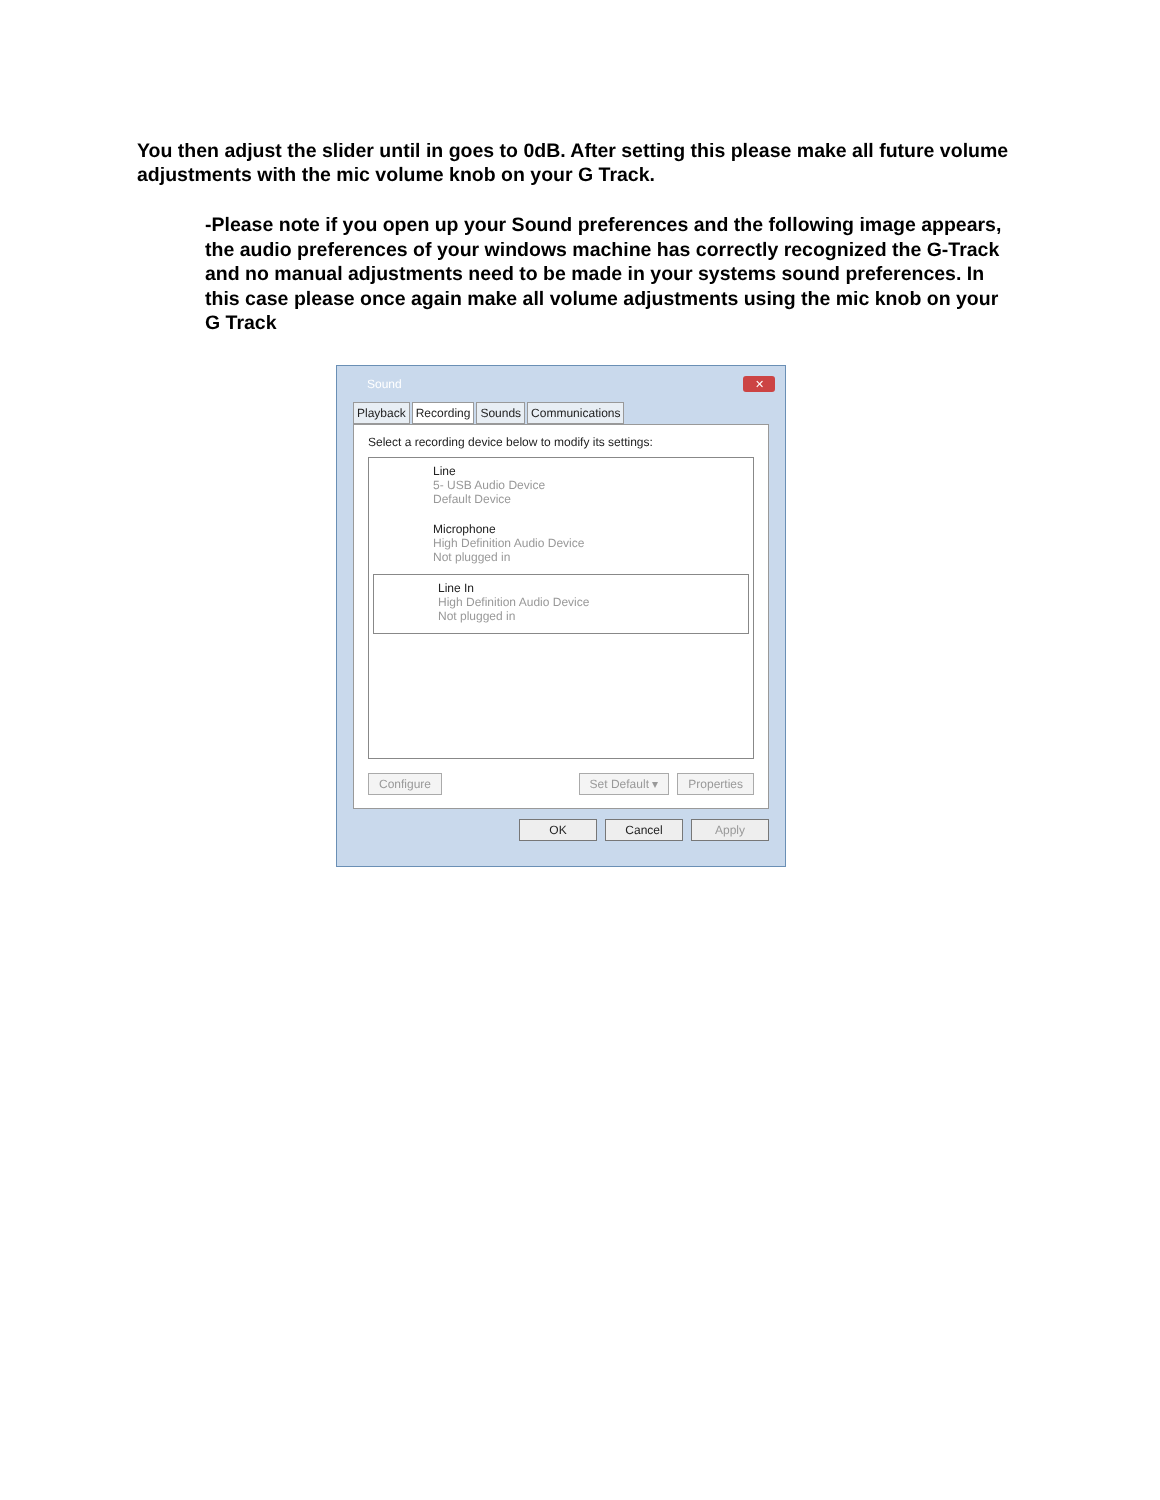You then adjust the slider until in goes to 0dB. After setting this please make all future volume adjustments with the mic volume knob on your G Track.
-Please note if you open up your Sound preferences and the following image appears, the audio preferences of your windows machine has correctly recognized the G-Track and no manual adjustments need to be made in your systems sound preferences. In this case please once again make all volume adjustments using the mic knob on your G Track
Sound
✕
Playback Recording Sounds Communications
Select a recording device below to modify its settings:
Line
5- USB Audio Device
Default Device
Microphone
High Definition Audio Device
Not plugged in
Line In
High Definition Audio Device
Not plugged in
Configure Set Default ▾ Properties
OK Cancel Apply